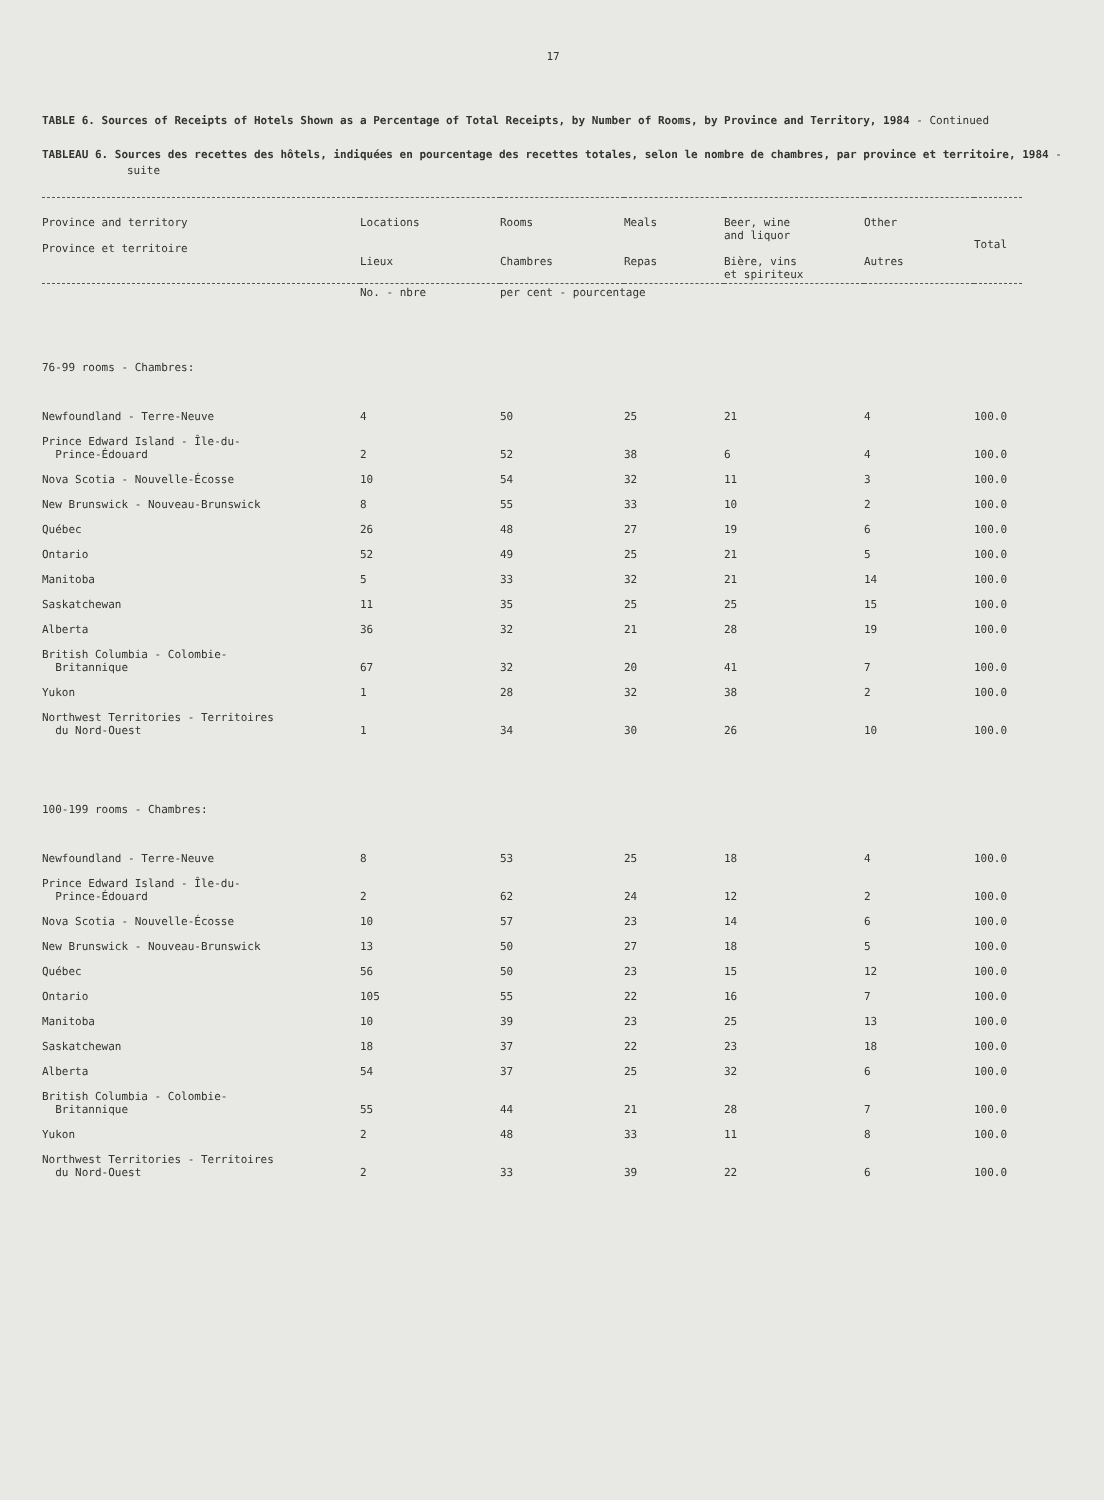17
TABLE 6. Sources of Receipts of Hotels Shown as a Percentage of Total Receipts, by Number of Rooms, by Province and Territory, 1984 - Continued
TABLEAU 6. Sources des recettes des hôtels, indiquées en pourcentage des recettes totales, selon le nombre de chambres, par province et territoire, 1984 - suite
| Province and territory Province et territoire | Locations Lieux | Rooms Chambres | Meals Repas | Beer, wine and liquor Bière, vins et spiriteux | Other Autres | Total |
| --- | --- | --- | --- | --- | --- | --- |
| | No. - nbre | per cent - pourcentage | | | | |
| 76-99 rooms - Chambres: | | | | | | |
| Newfoundland - Terre-Neuve | 4 | 50 | 25 | 21 | 4 | 100.0 |
| Prince Edward Island - Île-du- Prince-Édouard | 2 | 52 | 38 | 6 | 4 | 100.0 |
| Nova Scotia - Nouvelle-Écosse | 10 | 54 | 32 | 11 | 3 | 100.0 |
| New Brunswick - Nouveau-Brunswick | 8 | 55 | 33 | 10 | 2 | 100.0 |
| Québec | 26 | 48 | 27 | 19 | 6 | 100.0 |
| Ontario | 52 | 49 | 25 | 21 | 5 | 100.0 |
| Manitoba | 5 | 33 | 32 | 21 | 14 | 100.0 |
| Saskatchewan | 11 | 35 | 25 | 25 | 15 | 100.0 |
| Alberta | 36 | 32 | 21 | 28 | 19 | 100.0 |
| British Columbia - Colombie- Britannique | 67 | 32 | 20 | 41 | 7 | 100.0 |
| Yukon | 1 | 28 | 32 | 38 | 2 | 100.0 |
| Northwest Territories - Territoires du Nord-Ouest | 1 | 34 | 30 | 26 | 10 | 100.0 |
| 100-199 rooms - Chambres: | | | | | | |
| Newfoundland - Terre-Neuve | 8 | 53 | 25 | 18 | 4 | 100.0 |
| Prince Edward Island - Île-du- Prince-Édouard | 2 | 62 | 24 | 12 | 2 | 100.0 |
| Nova Scotia - Nouvelle-Écosse | 10 | 57 | 23 | 14 | 6 | 100.0 |
| New Brunswick - Nouveau-Brunswick | 13 | 50 | 27 | 18 | 5 | 100.0 |
| Québec | 56 | 50 | 23 | 15 | 12 | 100.0 |
| Ontario | 105 | 55 | 22 | 16 | 7 | 100.0 |
| Manitoba | 10 | 39 | 23 | 25 | 13 | 100.0 |
| Saskatchewan | 18 | 37 | 22 | 23 | 18 | 100.0 |
| Alberta | 54 | 37 | 25 | 32 | 6 | 100.0 |
| British Columbia - Colombie- Britannique | 55 | 44 | 21 | 28 | 7 | 100.0 |
| Yukon | 2 | 48 | 33 | 11 | 8 | 100.0 |
| Northwest Territories - Territoires du Nord-Ouest | 2 | 33 | 39 | 22 | 6 | 100.0 |